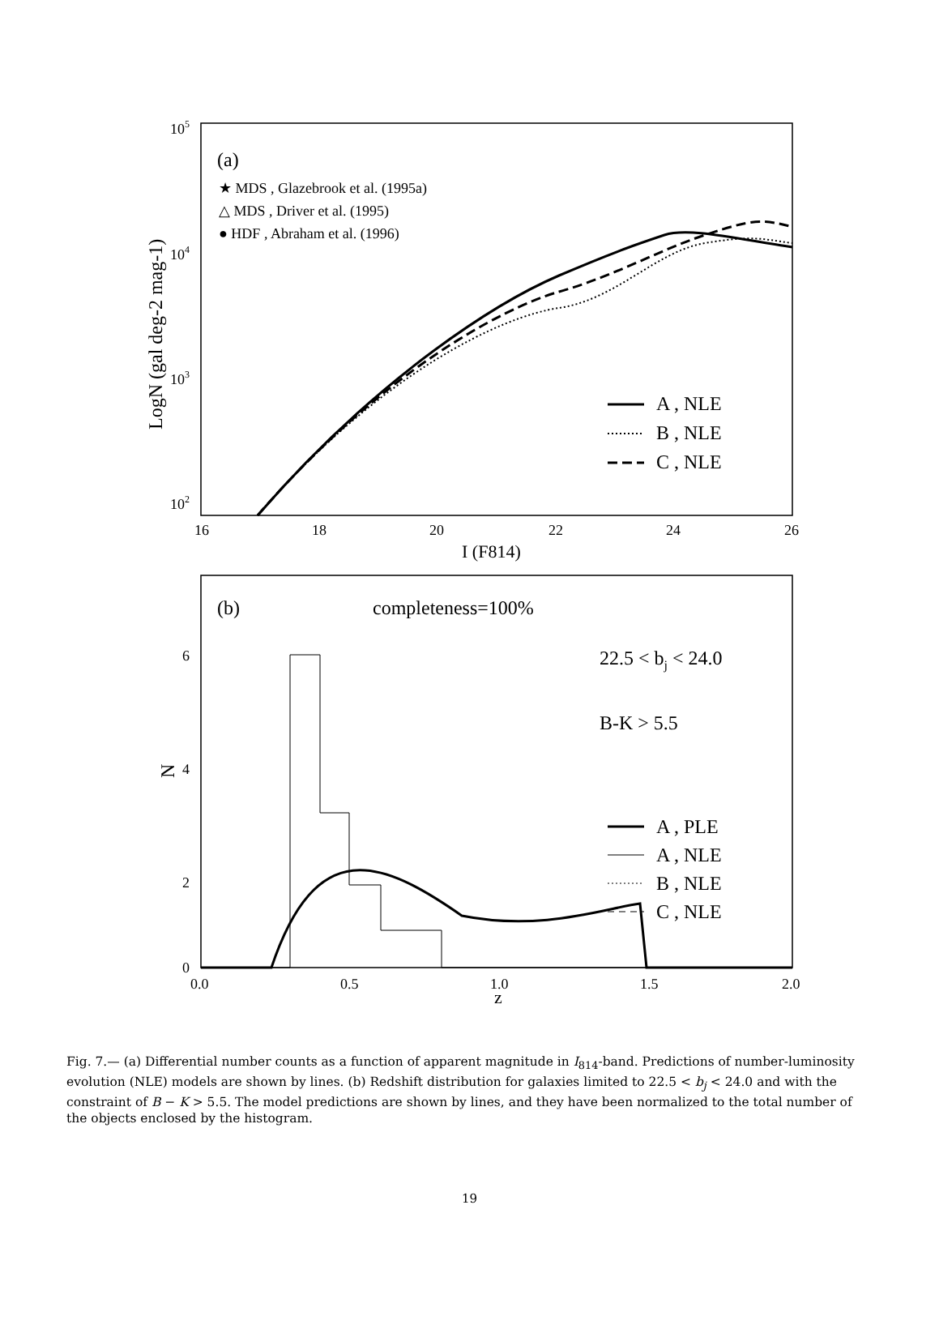105
104
103
102
16
18
20
22
24
26
I (F814)
LogN (gal deg-2 mag-1)
(a)
★ MDS , Glazebrook et al. (1995a)
△ MDS , Driver et al. (1995)
● HDF , Abraham et al. (1996)
A , NLE
B , NLE
C , NLE
6
4
2
0
0.0
0.5
1.0
1.5
2.0
z
N
(b)
completeness=100%
22.5 < bj < 24.0
B-K > 5.5
A , PLE
A , NLE
B , NLE
C , NLE
Fig. 7.— (a) Differential number counts as a function of apparent magnitude in I<sub>814</sub>-band. Predictions of number-luminosity evolution (NLE) models are shown by lines. (b) Redshift distribution for galaxies limited to 22.5 < b<sub>j</sub> < 24.0 and with the constraint of B − K > 5.5. The model predictions are shown by lines, and they have been normalized to the total number of the objects enclosed by the histogram.
19